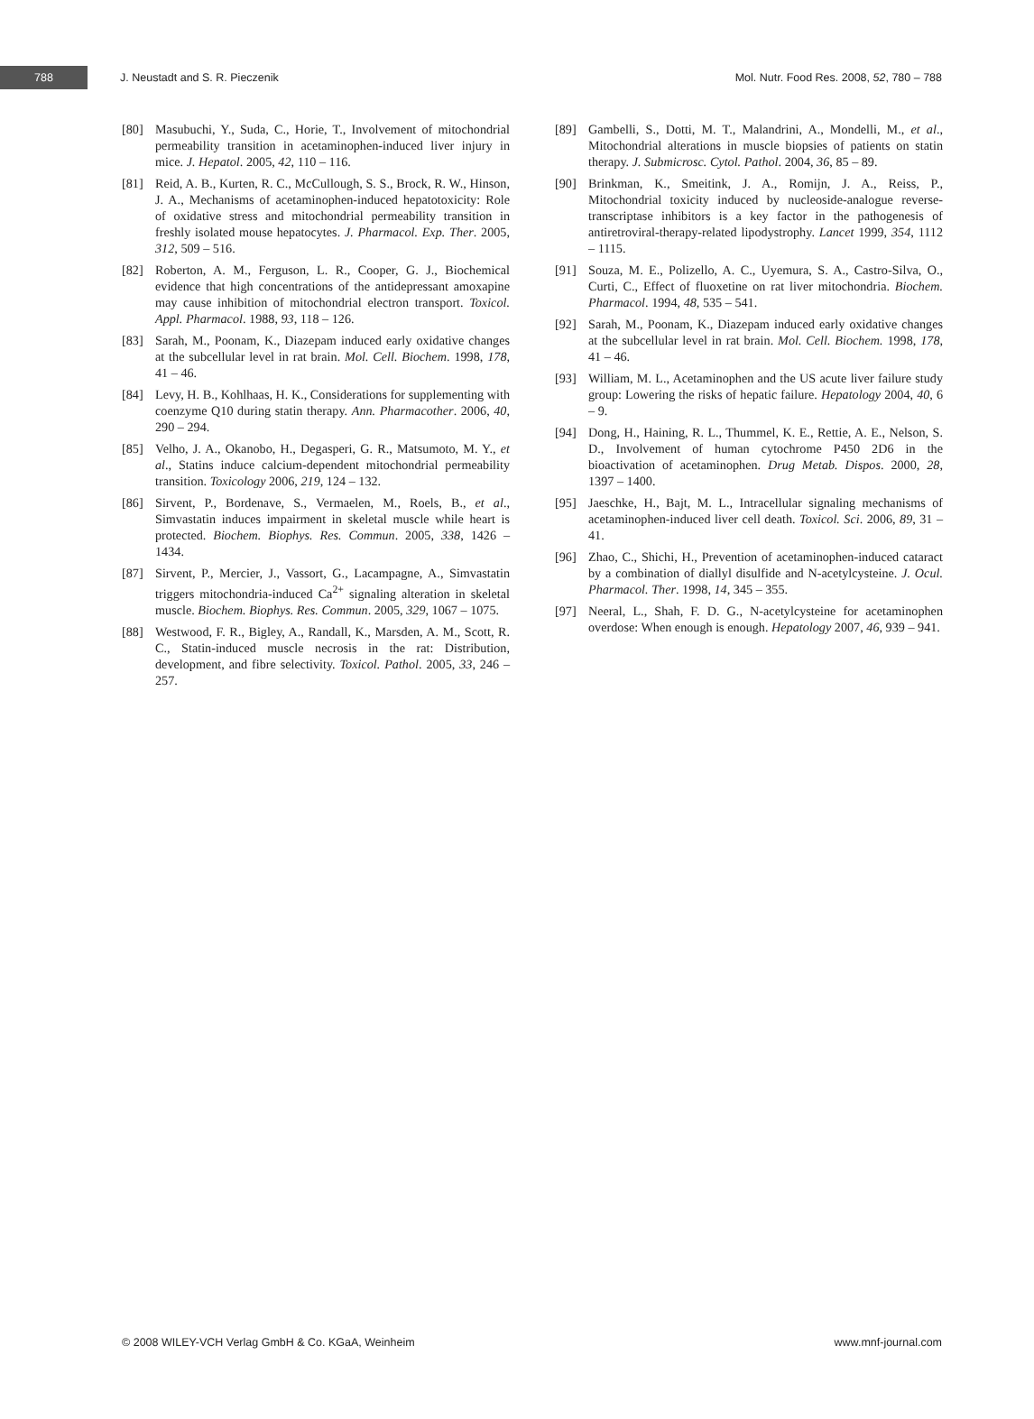788
J. Neustadt and S. R. Pieczenik
Mol. Nutr. Food Res. 2008, 52, 780 – 788
[80] Masubuchi, Y., Suda, C., Horie, T., Involvement of mitochondrial permeability transition in acetaminophen-induced liver injury in mice. J. Hepatol. 2005, 42, 110 – 116.
[81] Reid, A. B., Kurten, R. C., McCullough, S. S., Brock, R. W., Hinson, J. A., Mechanisms of acetaminophen-induced hepatotoxicity: Role of oxidative stress and mitochondrial permeability transition in freshly isolated mouse hepatocytes. J. Pharmacol. Exp. Ther. 2005, 312, 509 – 516.
[82] Roberton, A. M., Ferguson, L. R., Cooper, G. J., Biochemical evidence that high concentrations of the antidepressant amoxapine may cause inhibition of mitochondrial electron transport. Toxicol. Appl. Pharmacol. 1988, 93, 118 – 126.
[83] Sarah, M., Poonam, K., Diazepam induced early oxidative changes at the subcellular level in rat brain. Mol. Cell. Biochem. 1998, 178, 41 – 46.
[84] Levy, H. B., Kohlhaas, H. K., Considerations for supplementing with coenzyme Q10 during statin therapy. Ann. Pharmacother. 2006, 40, 290 – 294.
[85] Velho, J. A., Okanobo, H., Degasperi, G. R., Matsumoto, M. Y., et al., Statins induce calcium-dependent mitochondrial permeability transition. Toxicology 2006, 219, 124 – 132.
[86] Sirvent, P., Bordenave, S., Vermaelen, M., Roels, B., et al., Simvastatin induces impairment in skeletal muscle while heart is protected. Biochem. Biophys. Res. Commun. 2005, 338, 1426 – 1434.
[87] Sirvent, P., Mercier, J., Vassort, G., Lacampagne, A., Simvastatin triggers mitochondria-induced Ca<sup>2+</sup> signaling alteration in skeletal muscle. Biochem. Biophys. Res. Commun. 2005, 329, 1067 – 1075.
[88] Westwood, F. R., Bigley, A., Randall, K., Marsden, A. M., Scott, R. C., Statin-induced muscle necrosis in the rat: Distribution, development, and fibre selectivity. Toxicol. Pathol. 2005, 33, 246 – 257.
[89] Gambelli, S., Dotti, M. T., Malandrini, A., Mondelli, M., et al., Mitochondrial alterations in muscle biopsies of patients on statin therapy. J. Submicrosc. Cytol. Pathol. 2004, 36, 85 – 89.
[90] Brinkman, K., Smeitink, J. A., Romijn, J. A., Reiss, P., Mitochondrial toxicity induced by nucleoside-analogue reverse-transcriptase inhibitors is a key factor in the pathogenesis of antiretroviral-therapy-related lipodystrophy. Lancet 1999, 354, 1112 – 1115.
[91] Souza, M. E., Polizello, A. C., Uyemura, S. A., Castro-Silva, O., Curti, C., Effect of fluoxetine on rat liver mitochondria. Biochem. Pharmacol. 1994, 48, 535 – 541.
[92] Sarah, M., Poonam, K., Diazepam induced early oxidative changes at the subcellular level in rat brain. Mol. Cell. Biochem. 1998, 178, 41 – 46.
[93] William, M. L., Acetaminophen and the US acute liver failure study group: Lowering the risks of hepatic failure. Hepatology 2004, 40, 6 – 9.
[94] Dong, H., Haining, R. L., Thummel, K. E., Rettie, A. E., Nelson, S. D., Involvement of human cytochrome P450 2D6 in the bioactivation of acetaminophen. Drug Metab. Dispos. 2000, 28, 1397 – 1400.
[95] Jaeschke, H., Bajt, M. L., Intracellular signaling mechanisms of acetaminophen-induced liver cell death. Toxicol. Sci. 2006, 89, 31 – 41.
[96] Zhao, C., Shichi, H., Prevention of acetaminophen-induced cataract by a combination of diallyl disulfide and N-acetylcysteine. J. Ocul. Pharmacol. Ther. 1998, 14, 345 – 355.
[97] Neeral, L., Shah, F. D. G., N-acetylcysteine for acetaminophen overdose: When enough is enough. Hepatology 2007, 46, 939 – 941.
© 2008 WILEY-VCH Verlag GmbH & Co. KGaA, Weinheim www.mnf-journal.com